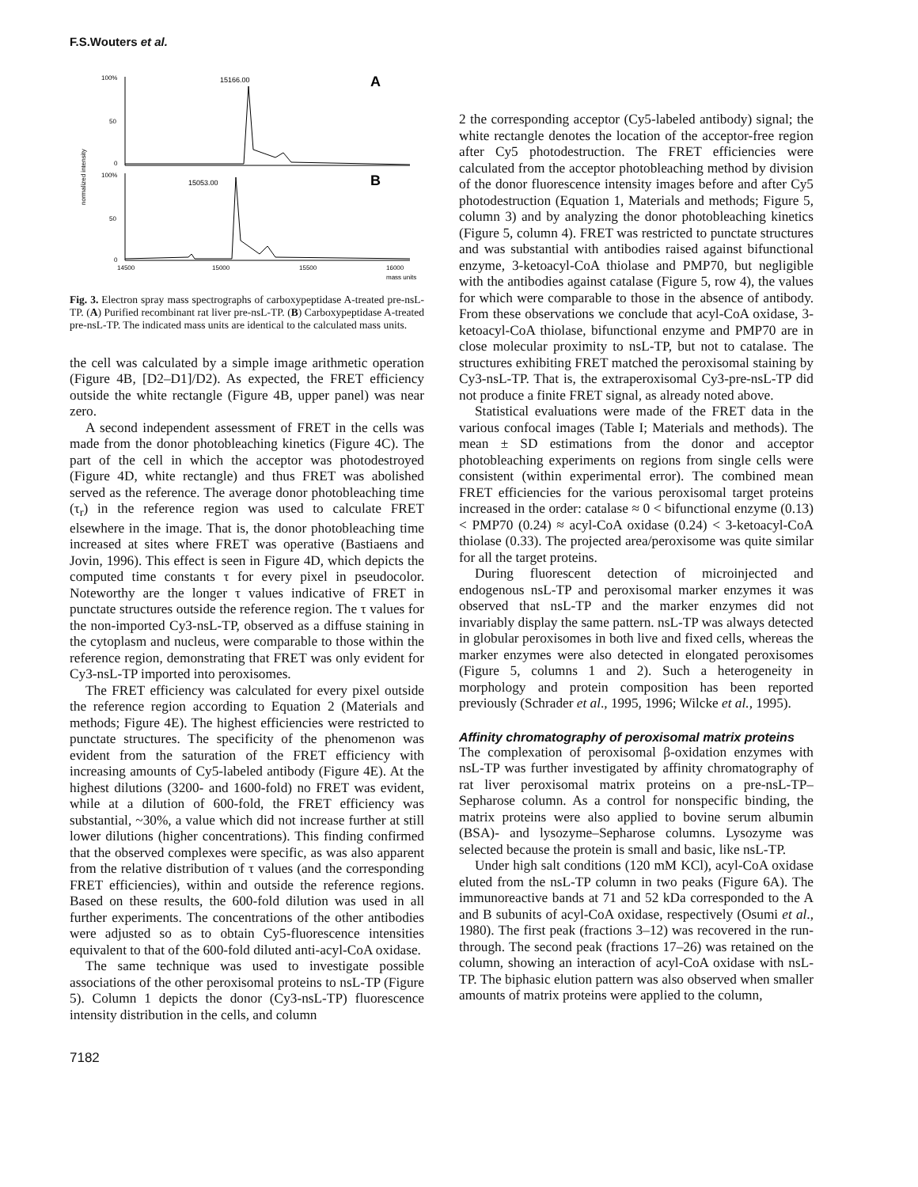F.S.Wouters et al.
100%
50
0
100%
50
0
normalized intensity
15166.00
15053.00
A
B
14500
15000
15500
16000
mass units
Fig. 3. Electron spray mass spectrographs of carboxypeptidase A-treated pre-nsL-TP. (A) Purified recombinant rat liver pre-nsL-TP. (B) Carboxypeptidase A-treated pre-nsL-TP. The indicated mass units are identical to the calculated mass units.
the cell was calculated by a simple image arithmetic operation (Figure 4B, [D2–D1]/D2). As expected, the FRET efficiency outside the white rectangle (Figure 4B, upper panel) was near zero.
A second independent assessment of FRET in the cells was made from the donor photobleaching kinetics (Figure 4C). The part of the cell in which the acceptor was photodestroyed (Figure 4D, white rectangle) and thus FRET was abolished served as the reference. The average donor photobleaching time (τ<sub>r</sub>) in the reference region was used to calculate FRET elsewhere in the image. That is, the donor photobleaching time increased at sites where FRET was operative (Bastiaens and Jovin, 1996). This effect is seen in Figure 4D, which depicts the computed time constants τ for every pixel in pseudocolor. Noteworthy are the longer τ values indicative of FRET in punctate structures outside the reference region. The τ values for the non-imported Cy3-nsL-TP, observed as a diffuse staining in the cytoplasm and nucleus, were comparable to those within the reference region, demonstrating that FRET was only evident for Cy3-nsL-TP imported into peroxisomes.
The FRET efficiency was calculated for every pixel outside the reference region according to Equation 2 (Materials and methods; Figure 4E). The highest efficiencies were restricted to punctate structures. The specificity of the phenomenon was evident from the saturation of the FRET efficiency with increasing amounts of Cy5-labeled antibody (Figure 4E). At the highest dilutions (3200- and 1600-fold) no FRET was evident, while at a dilution of 600-fold, the FRET efficiency was substantial, ~30%, a value which did not increase further at still lower dilutions (higher concentrations). This finding confirmed that the observed complexes were specific, as was also apparent from the relative distribution of τ values (and the corresponding FRET efficiencies), within and outside the reference regions. Based on these results, the 600-fold dilution was used in all further experiments. The concentrations of the other antibodies were adjusted so as to obtain Cy5-fluorescence intensities equivalent to that of the 600-fold diluted anti-acyl-CoA oxidase.
The same technique was used to investigate possible associations of the other peroxisomal proteins to nsL-TP (Figure 5). Column 1 depicts the donor (Cy3-nsL-TP) fluorescence intensity distribution in the cells, and column
7182
2 the corresponding acceptor (Cy5-labeled antibody) signal; the white rectangle denotes the location of the acceptor-free region after Cy5 photodestruction. The FRET efficiencies were calculated from the acceptor photobleaching method by division of the donor fluorescence intensity images before and after Cy5 photodestruction (Equation 1, Materials and methods; Figure 5, column 3) and by analyzing the donor photobleaching kinetics (Figure 5, column 4). FRET was restricted to punctate structures and was substantial with antibodies raised against bifunctional enzyme, 3-ketoacyl-CoA thiolase and PMP70, but negligible with the antibodies against catalase (Figure 5, row 4), the values for which were comparable to those in the absence of antibody. From these observations we conclude that acyl-CoA oxidase, 3-ketoacyl-CoA thiolase, bifunctional enzyme and PMP70 are in close molecular proximity to nsL-TP, but not to catalase. The structures exhibiting FRET matched the peroxisomal staining by Cy3-nsL-TP. That is, the extraperoxisomal Cy3-pre-nsL-TP did not produce a finite FRET signal, as already noted above.
Statistical evaluations were made of the FRET data in the various confocal images (Table I; Materials and methods). The mean ± SD estimations from the donor and acceptor photobleaching experiments on regions from single cells were consistent (within experimental error). The combined mean FRET efficiencies for the various peroxisomal target proteins increased in the order: catalase ≈ 0 < bifunctional enzyme (0.13) < PMP70 (0.24) ≈ acyl-CoA oxidase (0.24) < 3-ketoacyl-CoA thiolase (0.33). The projected area/peroxisome was quite similar for all the target proteins.
During fluorescent detection of microinjected and endogenous nsL-TP and peroxisomal marker enzymes it was observed that nsL-TP and the marker enzymes did not invariably display the same pattern. nsL-TP was always detected in globular peroxisomes in both live and fixed cells, whereas the marker enzymes were also detected in elongated peroxisomes (Figure 5, columns 1 and 2). Such a heterogeneity in morphology and protein composition has been reported previously (Schrader et al., 1995, 1996; Wilcke et al., 1995).
Affinity chromatography of peroxisomal matrix proteins
The complexation of peroxisomal β-oxidation enzymes with nsL-TP was further investigated by affinity chromatography of rat liver peroxisomal matrix proteins on a pre-nsL-TP–Sepharose column. As a control for nonspecific binding, the matrix proteins were also applied to bovine serum albumin (BSA)- and lysozyme–Sepharose columns. Lysozyme was selected because the protein is small and basic, like nsL-TP.
Under high salt conditions (120 mM KCl), acyl-CoA oxidase eluted from the nsL-TP column in two peaks (Figure 6A). The immunoreactive bands at 71 and 52 kDa corresponded to the A and B subunits of acyl-CoA oxidase, respectively (Osumi et al., 1980). The first peak (fractions 3–12) was recovered in the run-through. The second peak (fractions 17–26) was retained on the column, showing an interaction of acyl-CoA oxidase with nsL-TP. The biphasic elution pattern was also observed when smaller amounts of matrix proteins were applied to the column,